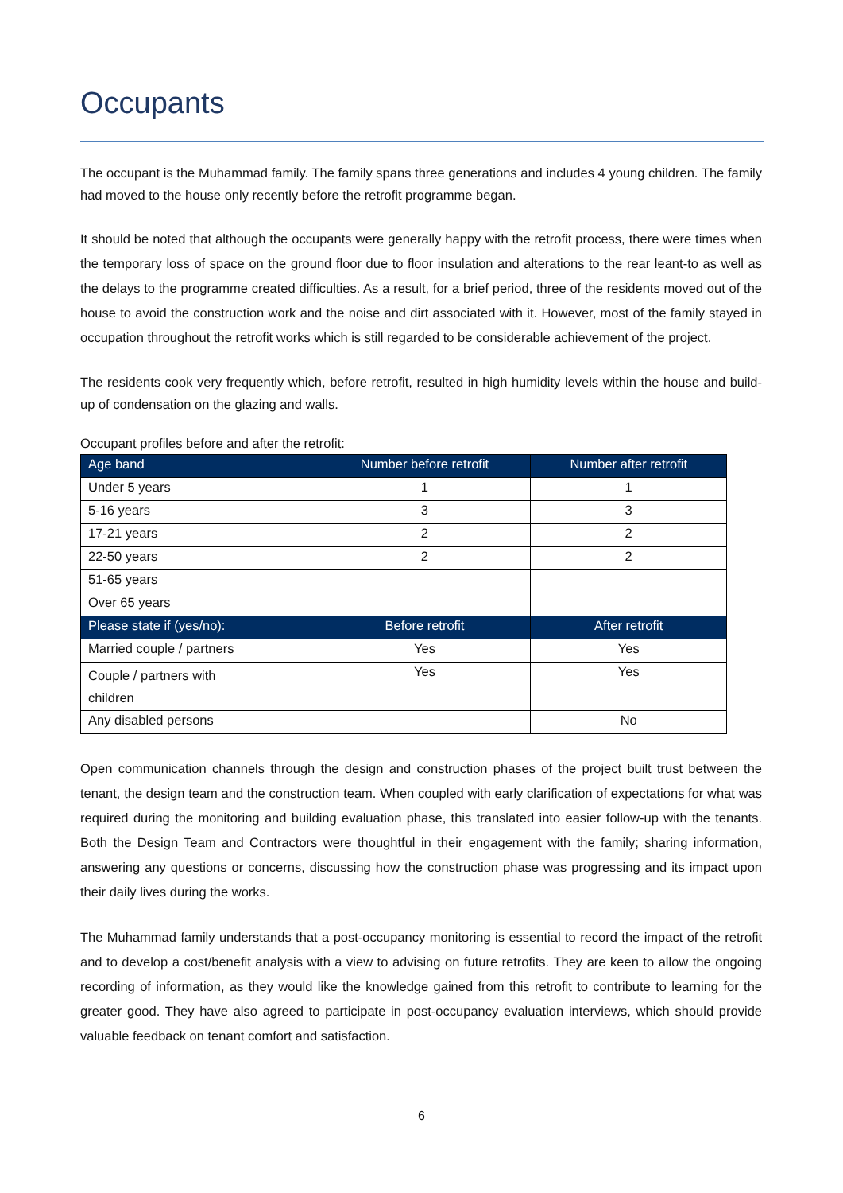Occupants
The occupant is the Muhammad family. The family spans three generations and includes 4 young children. The family had moved to the house only recently before the retrofit programme began.
It should be noted that although the occupants were generally happy with the retrofit process, there were times when the temporary loss of space on the ground floor due to floor insulation and alterations to the rear leant-to as well as the delays to the programme created difficulties. As a result, for a brief period, three of the residents moved out of the house to avoid the construction work and the noise and dirt associated with it. However, most of the family stayed in occupation throughout the retrofit works which is still regarded to be considerable achievement of the project.
The residents cook very frequently which, before retrofit, resulted in high humidity levels within the house and build-up of condensation on the glazing and walls.
Occupant profiles before and after the retrofit:
| Age band | Number before retrofit | Number after retrofit |
| --- | --- | --- |
| Under 5 years | 1 | 1 |
| 5-16 years | 3 | 3 |
| 17-21 years | 2 | 2 |
| 22-50 years | 2 | 2 |
| 51-65 years | | |
| Over 65 years | | |
| Please state if (yes/no): | Before retrofit | After retrofit |
| Married couple / partners | Yes | Yes |
| Couple / partners with children | Yes | Yes |
| Any disabled persons | | No |
Open communication channels through the design and construction phases of the project built trust between the tenant, the design team and the construction team. When coupled with early clarification of expectations for what was required during the monitoring and building evaluation phase, this translated into easier follow-up with the tenants. Both the Design Team and Contractors were thoughtful in their engagement with the family; sharing information, answering any questions or concerns, discussing how the construction phase was progressing and its impact upon their daily lives during the works.
The Muhammad family understands that a post-occupancy monitoring is essential to record the impact of the retrofit and to develop a cost/benefit analysis with a view to advising on future retrofits. They are keen to allow the ongoing recording of information, as they would like the knowledge gained from this retrofit to contribute to learning for the greater good. They have also agreed to participate in post-occupancy evaluation interviews, which should provide valuable feedback on tenant comfort and satisfaction.
6